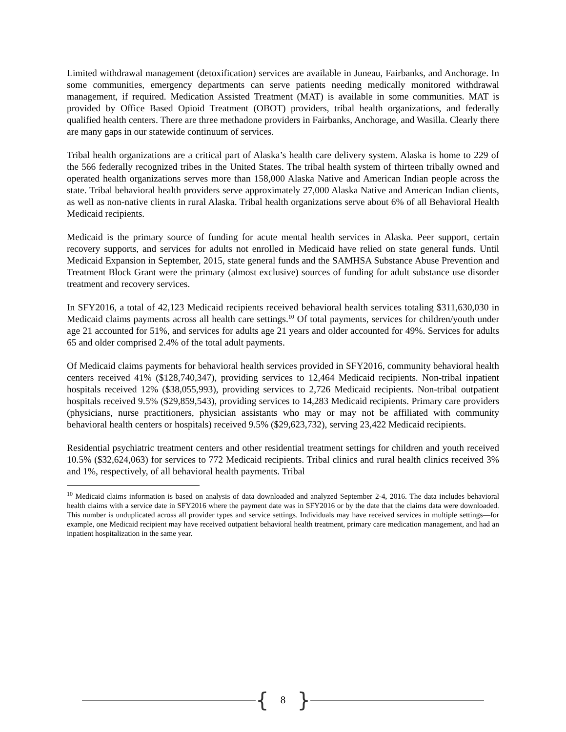Limited withdrawal management (detoxification) services are available in Juneau, Fairbanks, and Anchorage. In some communities, emergency departments can serve patients needing medically monitored withdrawal management, if required. Medication Assisted Treatment (MAT) is available in some communities. MAT is provided by Office Based Opioid Treatment (OBOT) providers, tribal health organizations, and federally qualified health centers. There are three methadone providers in Fairbanks, Anchorage, and Wasilla. Clearly there are many gaps in our statewide continuum of services.
Tribal health organizations are a critical part of Alaska’s health care delivery system. Alaska is home to 229 of the 566 federally recognized tribes in the United States. The tribal health system of thirteen tribally owned and operated health organizations serves more than 158,000 Alaska Native and American Indian people across the state. Tribal behavioral health providers serve approximately 27,000 Alaska Native and American Indian clients, as well as non-native clients in rural Alaska. Tribal health organizations serve about 6% of all Behavioral Health Medicaid recipients.
Medicaid is the primary source of funding for acute mental health services in Alaska. Peer support, certain recovery supports, and services for adults not enrolled in Medicaid have relied on state general funds. Until Medicaid Expansion in September, 2015, state general funds and the SAMHSA Substance Abuse Prevention and Treatment Block Grant were the primary (almost exclusive) sources of funding for adult substance use disorder treatment and recovery services.
In SFY2016, a total of 42,123 Medicaid recipients received behavioral health services totaling $311,630,030 in Medicaid claims payments across all health care settings.<sup>10</sup> Of total payments, services for children/youth under age 21 accounted for 51%, and services for adults age 21 years and older accounted for 49%. Services for adults 65 and older comprised 2.4% of the total adult payments.
Of Medicaid claims payments for behavioral health services provided in SFY2016, community behavioral health centers received 41% ($128,740,347), providing services to 12,464 Medicaid recipients. Non-tribal inpatient hospitals received 12% ($38,055,993), providing services to 2,726 Medicaid recipients. Non-tribal outpatient hospitals received 9.5% ($29,859,543), providing services to 14,283 Medicaid recipients. Primary care providers (physicians, nurse practitioners, physician assistants who may or may not be affiliated with community behavioral health centers or hospitals) received 9.5% ($29,623,732), serving 23,422 Medicaid recipients.
Residential psychiatric treatment centers and other residential treatment settings for children and youth received 10.5% ($32,624,063) for services to 772 Medicaid recipients. Tribal clinics and rural health clinics received 3% and 1%, respectively, of all behavioral health payments. Tribal
<sup>10</sup> Medicaid claims information is based on analysis of data downloaded and analyzed September 2-4, 2016. The data includes behavioral health claims with a service date in SFY2016 where the payment date was in SFY2016 or by the date that the claims data were downloaded. This number is unduplicated across all provider types and service settings. Individuals may have received services in multiple settings—for example, one Medicaid recipient may have received outpatient behavioral health treatment, primary care medication management, and had an inpatient hospitalization in the same year.
{ 8 }